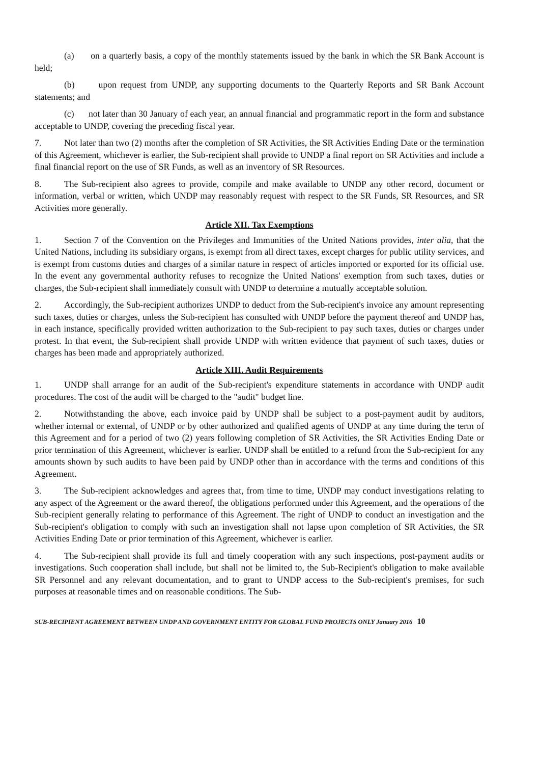(a) on a quarterly basis, a copy of the monthly statements issued by the bank in which the SR Bank Account is held;
(b) upon request from UNDP, any supporting documents to the Quarterly Reports and SR Bank Account statements; and
(c) not later than 30 January of each year, an annual financial and programmatic report in the form and substance acceptable to UNDP, covering the preceding fiscal year.
7. Not later than two (2) months after the completion of SR Activities, the SR Activities Ending Date or the termination of this Agreement, whichever is earlier, the Sub-recipient shall provide to UNDP a final report on SR Activities and include a final financial report on the use of SR Funds, as well as an inventory of SR Resources.
8. The Sub-recipient also agrees to provide, compile and make available to UNDP any other record, document or information, verbal or written, which UNDP may reasonably request with respect to the SR Funds, SR Resources, and SR Activities more generally.
Article XII. Tax Exemptions
1. Section 7 of the Convention on the Privileges and Immunities of the United Nations provides, inter alia, that the United Nations, including its subsidiary organs, is exempt from all direct taxes, except charges for public utility services, and is exempt from customs duties and charges of a similar nature in respect of articles imported or exported for its official use. In the event any governmental authority refuses to recognize the United Nations' exemption from such taxes, duties or charges, the Sub-recipient shall immediately consult with UNDP to determine a mutually acceptable solution.
2. Accordingly, the Sub-recipient authorizes UNDP to deduct from the Sub-recipient's invoice any amount representing such taxes, duties or charges, unless the Sub-recipient has consulted with UNDP before the payment thereof and UNDP has, in each instance, specifically provided written authorization to the Sub-recipient to pay such taxes, duties or charges under protest. In that event, the Sub-recipient shall provide UNDP with written evidence that payment of such taxes, duties or charges has been made and appropriately authorized.
Article XIII. Audit Requirements
1. UNDP shall arrange for an audit of the Sub-recipient's expenditure statements in accordance with UNDP audit procedures. The cost of the audit will be charged to the "audit" budget line.
2. Notwithstanding the above, each invoice paid by UNDP shall be subject to a post-payment audit by auditors, whether internal or external, of UNDP or by other authorized and qualified agents of UNDP at any time during the term of this Agreement and for a period of two (2) years following completion of SR Activities, the SR Activities Ending Date or prior termination of this Agreement, whichever is earlier. UNDP shall be entitled to a refund from the Sub-recipient for any amounts shown by such audits to have been paid by UNDP other than in accordance with the terms and conditions of this Agreement.
3. The Sub-recipient acknowledges and agrees that, from time to time, UNDP may conduct investigations relating to any aspect of the Agreement or the award thereof, the obligations performed under this Agreement, and the operations of the Sub-recipient generally relating to performance of this Agreement. The right of UNDP to conduct an investigation and the Sub-recipient's obligation to comply with such an investigation shall not lapse upon completion of SR Activities, the SR Activities Ending Date or prior termination of this Agreement, whichever is earlier.
4. The Sub-recipient shall provide its full and timely cooperation with any such inspections, post-payment audits or investigations. Such cooperation shall include, but shall not be limited to, the Sub-Recipient's obligation to make available SR Personnel and any relevant documentation, and to grant to UNDP access to the Sub-recipient's premises, for such purposes at reasonable times and on reasonable conditions. The Sub-
SUB-RECIPIENT AGREEMENT BETWEEN UNDP AND GOVERNMENT ENTITY FOR GLOBAL FUND PROJECTS ONLY January 2016 10